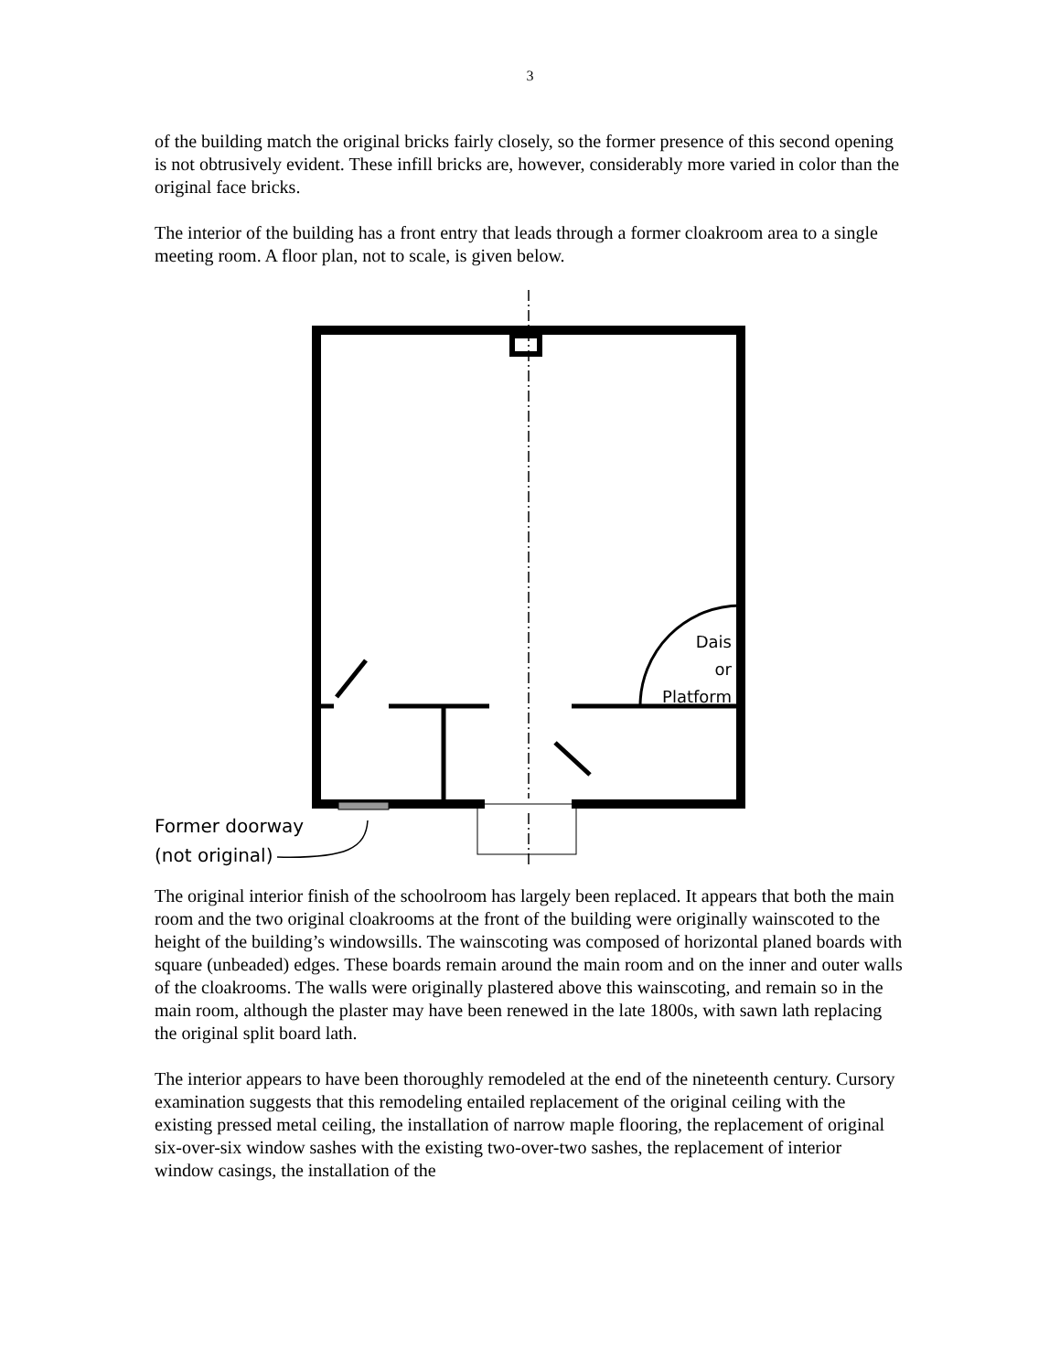3
of the building match the original bricks fairly closely, so the former presence of this second opening is not obtrusively evident. These infill bricks are, however, considerably more varied in color than the original face bricks.
The interior of the building has a front entry that leads through a former cloakroom area to a single meeting room. A floor plan, not to scale, is given below.
Dais
or
Platform
Former doorway
(not original)
The original interior finish of the schoolroom has largely been replaced. It appears that both the main room and the two original cloakrooms at the front of the building were originally wainscoted to the height of the building’s windowsills. The wainscoting was composed of horizontal planed boards with square (unbeaded) edges. These boards remain around the main room and on the inner and outer walls of the cloakrooms. The walls were originally plastered above this wainscoting, and remain so in the main room, although the plaster may have been renewed in the late 1800s, with sawn lath replacing the original split board lath.
The interior appears to have been thoroughly remodeled at the end of the nineteenth century. Cursory examination suggests that this remodeling entailed replacement of the original ceiling with the existing pressed metal ceiling, the installation of narrow maple flooring, the replacement of original six-over-six window sashes with the existing two-over-two sashes, the replacement of interior window casings, the installation of the